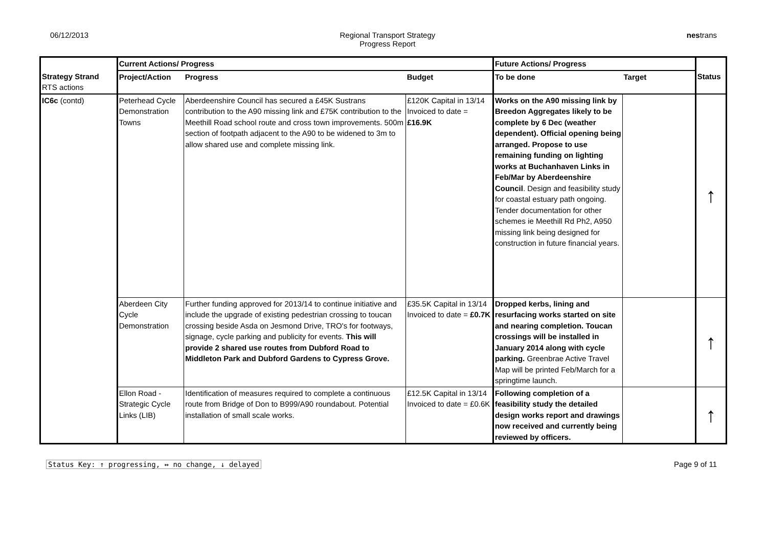06/12/2013 Regional Transport Strategy
Progress Report
nestrans
| | Current Actions/ Progress | | | Future Actions/ Progress | | |
| Strategy Strand RTS actions | Project/Action | Progress | Budget | To be done | Target | Status |
| IC6c (contd) | Peterhead Cycle Demonstration Towns | Aberdeenshire Council has secured a £45K Sustrans contribution to the A90 missing link and £75K contribution to the Meethill Road school route and cross town improvements. 500m section of footpath adjacent to the A90 to be widened to 3m to allow shared use and complete missing link. | £120K Capital in 13/14 Invoiced to date = £16.9K | Works on the A90 missing link by Breedon Aggregates likely to be complete by 6 Dec (weather dependent). Official opening being arranged. Propose to use remaining funding on lighting works at Buchanhaven Links in Feb/Mar by Aberdeenshire Council . Design and feasibility study for coastal estuary path ongoing. Tender documentation for other schemes ie Meethill Rd Ph2, A950 missing link being designed for construction in future financial years. | | ↑ |
| | Aberdeen City Cycle Demonstration | Further funding approved for 2013/14 to continue initiative and include the upgrade of existing pedestrian crossing to toucan crossing beside Asda on Jesmond Drive, TRO's for footways, signage, cycle parking and publicity for events. This will provide 2 shared use routes from Dubford Road to Middleton Park and Dubford Gardens to Cypress Grove. | £35.5K Capital in 13/14 Invoiced to date = £0.7K | Dropped kerbs, lining and resurfacing works started on site and nearing completion. Toucan crossings will be installed in January 2014 along with cycle parking. Greenbrae Active Travel Map will be printed Feb/March for a springtime launch. | | ↑ |
| | Ellon Road - Strategic Cycle Links (LIB) | Identification of measures required to complete a continuous route from Bridge of Don to B999/A90 roundabout. Potential installation of small scale works. | £12.5K Capital in 13/14 Invoiced to date = £0.6K | Following completion of a feasibility study the detailed design works report and drawings now received and currently being reviewed by officers. | | ↑ |
Status Key: ↑ progressing, ↔ no change, ↓ delayed Page 9 of 11